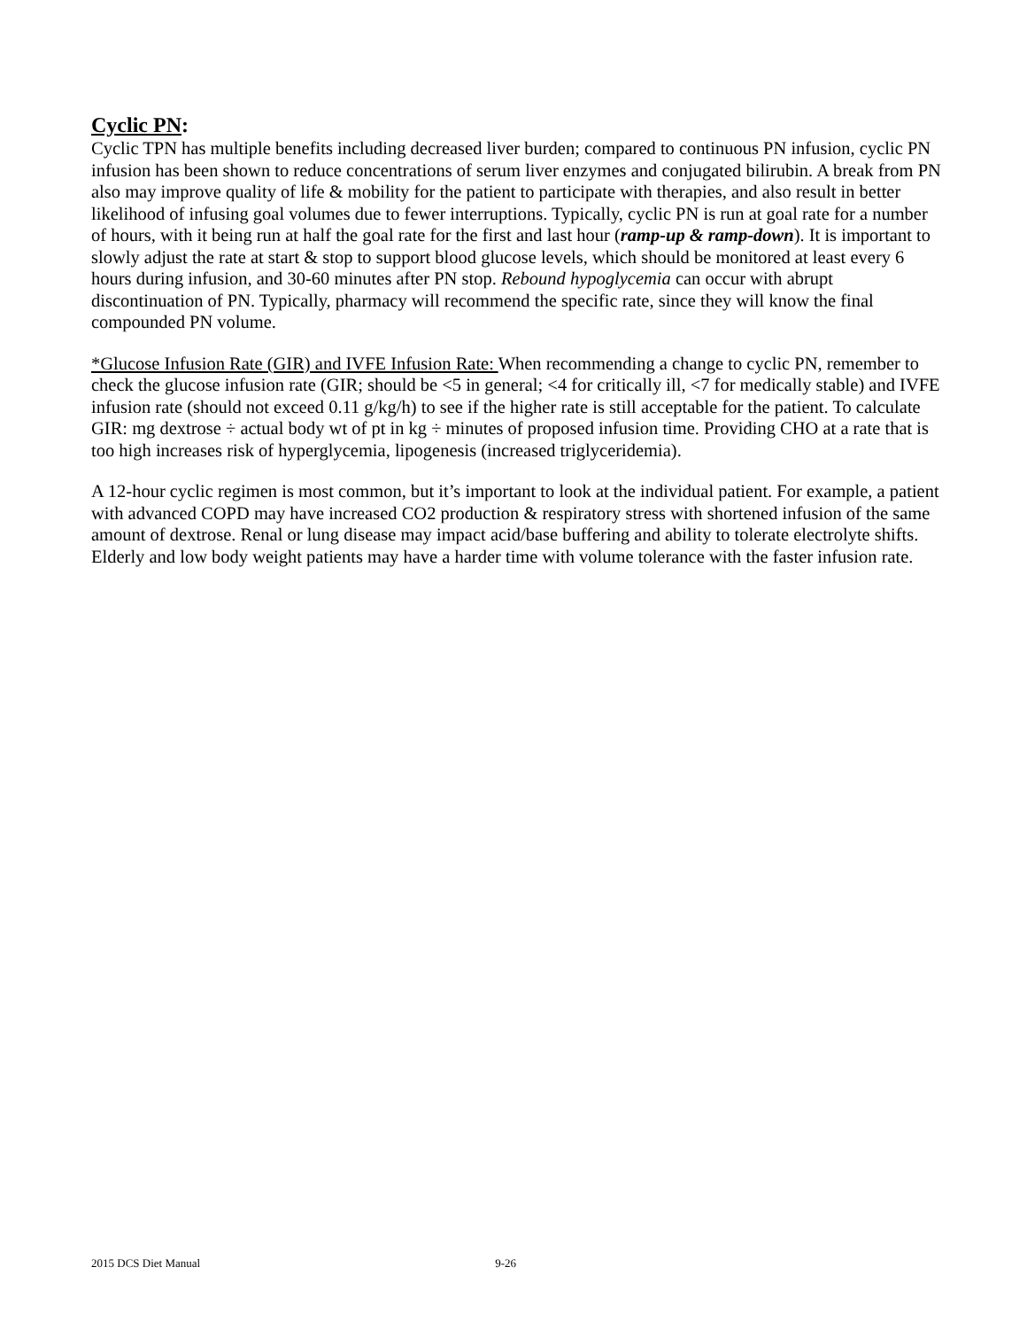Cyclic PN:
Cyclic TPN has multiple benefits including decreased liver burden; compared to continuous PN infusion, cyclic PN infusion has been shown to reduce concentrations of serum liver enzymes and conjugated bilirubin. A break from PN also may improve quality of life & mobility for the patient to participate with therapies, and also result in better likelihood of infusing goal volumes due to fewer interruptions. Typically, cyclic PN is run at goal rate for a number of hours, with it being run at half the goal rate for the first and last hour (ramp-up & ramp-down). It is important to slowly adjust the rate at start & stop to support blood glucose levels, which should be monitored at least every 6 hours during infusion, and 30-60 minutes after PN stop. Rebound hypoglycemia can occur with abrupt discontinuation of PN. Typically, pharmacy will recommend the specific rate, since they will know the final compounded PN volume.
*Glucose Infusion Rate (GIR) and IVFE Infusion Rate: When recommending a change to cyclic PN, remember to check the glucose infusion rate (GIR; should be <5 in general; <4 for critically ill, <7 for medically stable) and IVFE infusion rate (should not exceed 0.11 g/kg/h) to see if the higher rate is still acceptable for the patient. To calculate GIR: mg dextrose ÷ actual body wt of pt in kg ÷ minutes of proposed infusion time. Providing CHO at a rate that is too high increases risk of hyperglycemia, lipogenesis (increased triglyceridemia).
A 12-hour cyclic regimen is most common, but it’s important to look at the individual patient. For example, a patient with advanced COPD may have increased CO2 production & respiratory stress with shortened infusion of the same amount of dextrose. Renal or lung disease may impact acid/base buffering and ability to tolerate electrolyte shifts. Elderly and low body weight patients may have a harder time with volume tolerance with the faster infusion rate.
2015 DCS Diet Manual 9-26